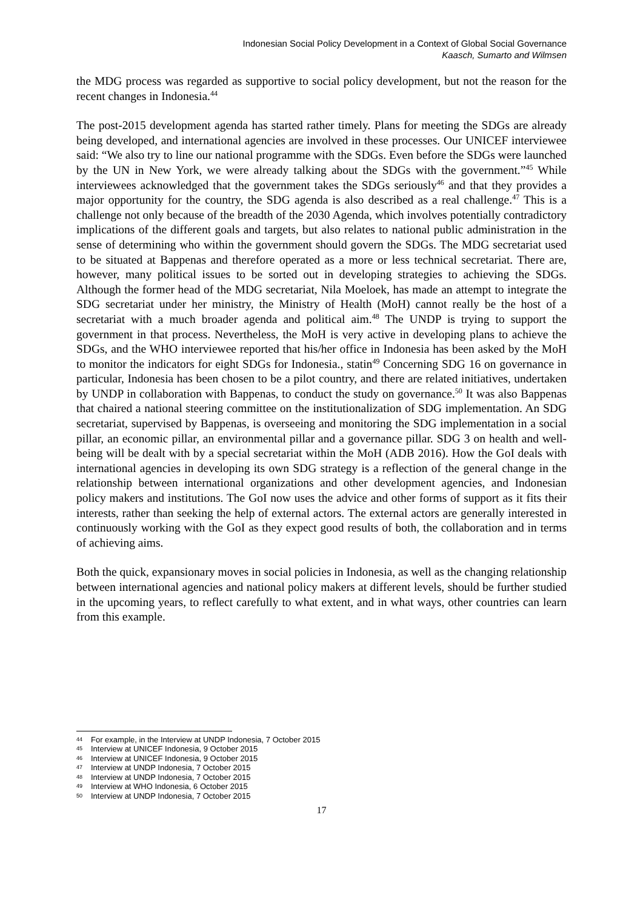Indonesian Social Policy Development in a Context of Global Social Governance
Kaasch, Sumarto and Wilmsen
the MDG process was regarded as supportive to social policy development, but not the reason for the recent changes in Indonesia.<sup>44</sup>
The post-2015 development agenda has started rather timely. Plans for meeting the SDGs are already being developed, and international agencies are involved in these processes. Our UNICEF interviewee said: “We also try to line our national programme with the SDGs. Even before the SDGs were launched by the UN in New York, we were already talking about the SDGs with the government.”<sup>45</sup> While interviewees acknowledged that the government takes the SDGs seriously<sup>46</sup> and that they provides a major opportunity for the country, the SDG agenda is also described as a real challenge.<sup>47</sup> This is a challenge not only because of the breadth of the 2030 Agenda, which involves potentially contradictory implications of the different goals and targets, but also relates to national public administration in the sense of determining who within the government should govern the SDGs. The MDG secretariat used to be situated at Bappenas and therefore operated as a more or less technical secretariat. There are, however, many political issues to be sorted out in developing strategies to achieving the SDGs. Although the former head of the MDG secretariat, Nila Moeloek, has made an attempt to integrate the SDG secretariat under her ministry, the Ministry of Health (MoH) cannot really be the host of a secretariat with a much broader agenda and political aim.<sup>48</sup> The UNDP is trying to support the government in that process. Nevertheless, the MoH is very active in developing plans to achieve the SDGs, and the WHO interviewee reported that his/her office in Indonesia has been asked by the MoH to monitor the indicators for eight SDGs for Indonesia., statin<sup>49</sup> Concerning SDG 16 on governance in particular, Indonesia has been chosen to be a pilot country, and there are related initiatives, undertaken by UNDP in collaboration with Bappenas, to conduct the study on governance.<sup>50</sup> It was also Bappenas that chaired a national steering committee on the institutionalization of SDG implementation. An SDG secretariat, supervised by Bappenas, is overseeing and monitoring the SDG implementation in a social pillar, an economic pillar, an environmental pillar and a governance pillar. SDG 3 on health and well-being will be dealt with by a special secretariat within the MoH (ADB 2016). How the GoI deals with international agencies in developing its own SDG strategy is a reflection of the general change in the relationship between international organizations and other development agencies, and Indonesian policy makers and institutions. The GoI now uses the advice and other forms of support as it fits their interests, rather than seeking the help of external actors. The external actors are generally interested in continuously working with the GoI as they expect good results of both, the collaboration and in terms of achieving aims.
Both the quick, expansionary moves in social policies in Indonesia, as well as the changing relationship between international agencies and national policy makers at different levels, should be further studied in the upcoming years, to reflect carefully to what extent, and in what ways, other countries can learn from this example.
44 For example, in the Interview at UNDP Indonesia, 7 October 2015
45 Interview at UNICEF Indonesia, 9 October 2015
46 Interview at UNICEF Indonesia, 9 October 2015
47 Interview at UNDP Indonesia, 7 October 2015
48 Interview at UNDP Indonesia, 7 October 2015
49 Interview at WHO Indonesia, 6 October 2015
50 Interview at UNDP Indonesia, 7 October 2015
17